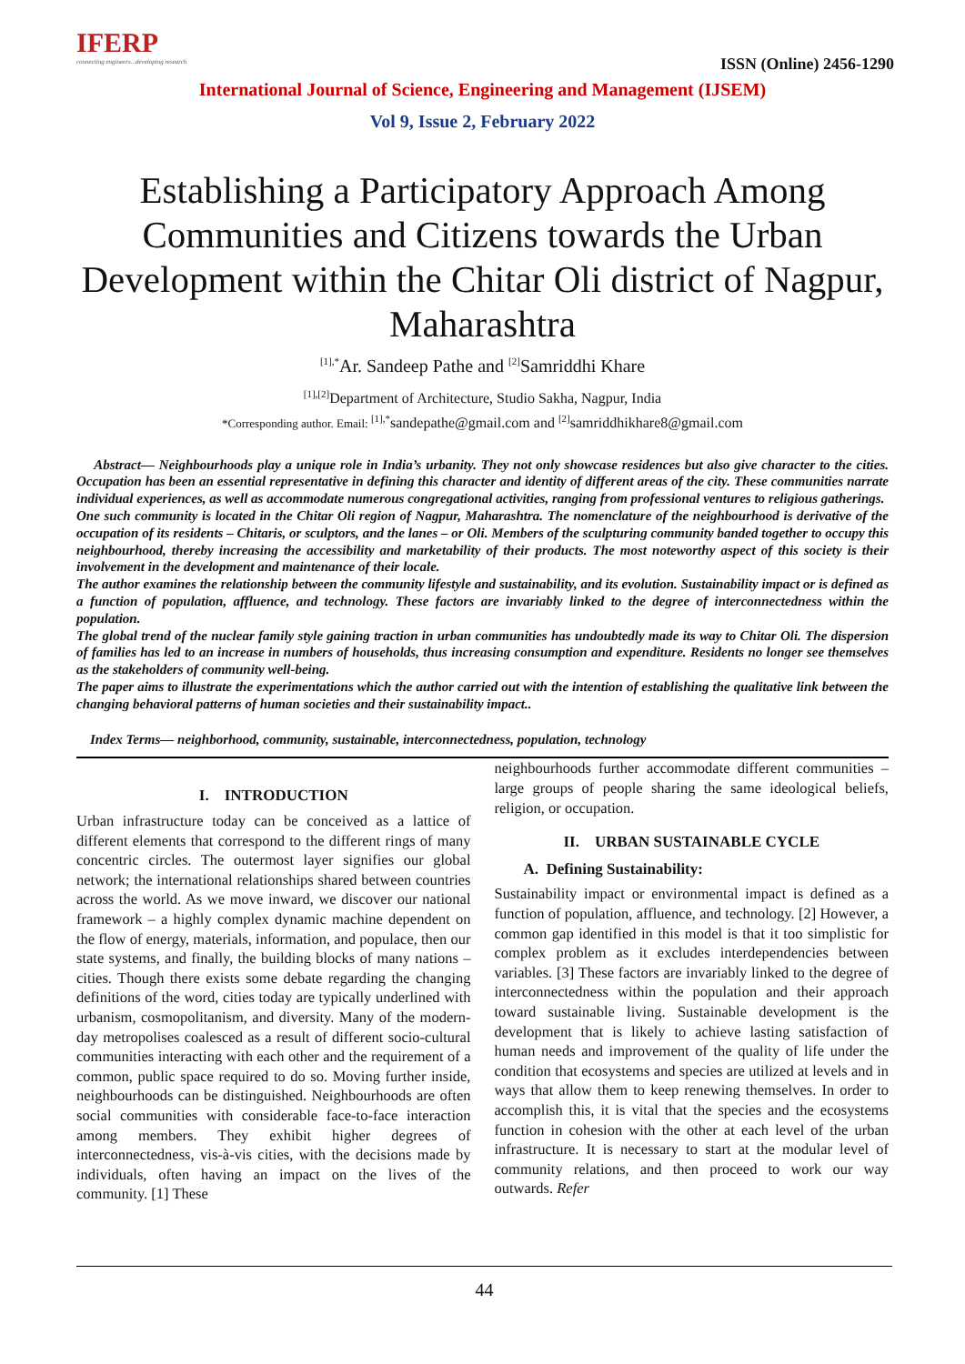IFERP
connecting engineers...developing research
ISSN (Online) 2456-1290
International Journal of Science, Engineering and Management (IJSEM)
Vol 9, Issue 2, February 2022
Establishing a Participatory Approach Among Communities and Citizens towards the Urban Development within the Chitar Oli district of Nagpur, Maharashtra
<sup>[1],*</sup>Ar. Sandeep Pathe and <sup>[2]</sup>Samriddhi Khare
<sup>[1],[2]</sup>Department of Architecture, Studio Sakha, Nagpur, India
*Corresponding author. Email: <sup>[1],*</sup>sandepathe@gmail.com and <sup>[2]</sup>samriddhikhare8@gmail.com
Abstract— Neighbourhoods play a unique role in India’s urbanity. They not only showcase residences but also give character to the cities. Occupation has been an essential representative in defining this character and identity of different areas of the city. These communities narrate individual experiences, as well as accommodate numerous congregational activities, ranging from professional ventures to religious gatherings.
One such community is located in the Chitar Oli region of Nagpur, Maharashtra. The nomenclature of the neighbourhood is derivative of the occupation of its residents – Chitaris, or sculptors, and the lanes – or Oli. Members of the sculpturing community banded together to occupy this neighbourhood, thereby increasing the accessibility and marketability of their products. The most noteworthy aspect of this society is their involvement in the development and maintenance of their locale.
The author examines the relationship between the community lifestyle and sustainability, and its evolution. Sustainability impact or is defined as a function of population, affluence, and technology. These factors are invariably linked to the degree of interconnectedness within the population.
The global trend of the nuclear family style gaining traction in urban communities has undoubtedly made its way to Chitar Oli. The dispersion of families has led to an increase in numbers of households, thus increasing consumption and expenditure. Residents no longer see themselves as the stakeholders of community well-being.
The paper aims to illustrate the experimentations which the author carried out with the intention of establishing the qualitative link between the changing behavioral patterns of human societies and their sustainability impact..
Index Terms— neighborhood, community, sustainable, interconnectedness, population, technology
I. INTRODUCTION
Urban infrastructure today can be conceived as a lattice of different elements that correspond to the different rings of many concentric circles. The outermost layer signifies our global network; the international relationships shared between countries across the world. As we move inward, we discover our national framework – a highly complex dynamic machine dependent on the flow of energy, materials, information, and populace, then our state systems, and finally, the building blocks of many nations – cities. Though there exists some debate regarding the changing definitions of the word, cities today are typically underlined with urbanism, cosmopolitanism, and diversity. Many of the modern-day metropolises coalesced as a result of different socio-cultural communities interacting with each other and the requirement of a common, public space required to do so. Moving further inside, neighbourhoods can be distinguished. Neighbourhoods are often social communities with considerable face-to-face interaction among members. They exhibit higher degrees of interconnectedness, vis-à-vis cities, with the decisions made by individuals, often having an impact on the lives of the community. [1] These
neighbourhoods further accommodate different communities – large groups of people sharing the same ideological beliefs, religion, or occupation.
II. URBAN SUSTAINABLE CYCLE
A. Defining Sustainability:
Sustainability impact or environmental impact is defined as a function of population, affluence, and technology. [2] However, a common gap identified in this model is that it too simplistic for complex problem as it excludes interdependencies between variables. [3] These factors are invariably linked to the degree of interconnectedness within the population and their approach toward sustainable living. Sustainable development is the development that is likely to achieve lasting satisfaction of human needs and improvement of the quality of life under the condition that ecosystems and species are utilized at levels and in ways that allow them to keep renewing themselves. In order to accomplish this, it is vital that the species and the ecosystems function in cohesion with the other at each level of the urban infrastructure. It is necessary to start at the modular level of community relations, and then proceed to work our way outwards. Refer
44